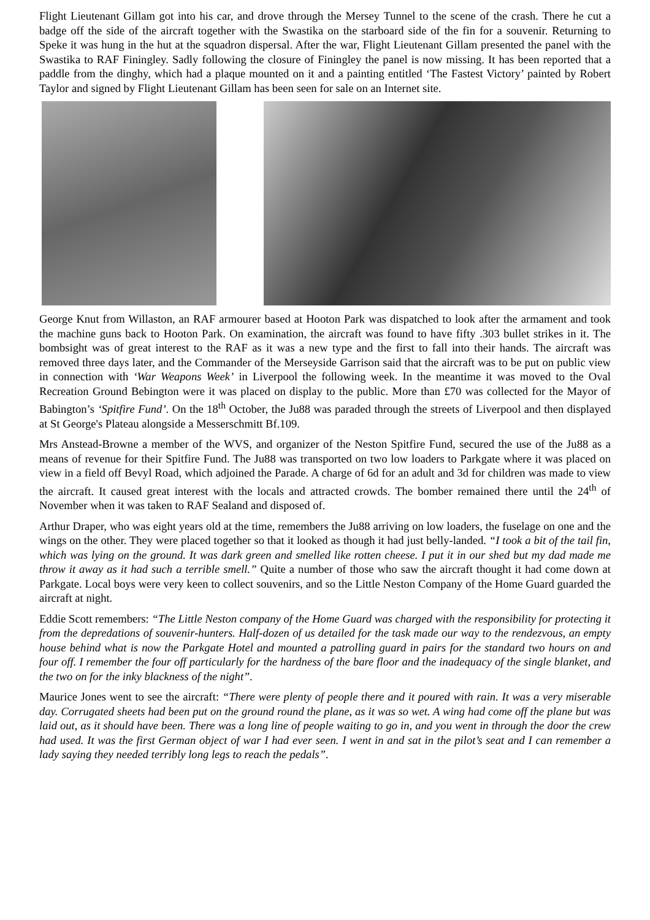Flight Lieutenant Gillam got into his car, and drove through the Mersey Tunnel to the scene of the crash. There he cut a badge off the side of the aircraft together with the Swastika on the starboard side of the fin for a souvenir. Returning to Speke it was hung in the hut at the squadron dispersal. After the war, Flight Lieutenant Gillam presented the panel with the Swastika to RAF Finingley. Sadly following the closure of Finingley the panel is now missing. It has been reported that a paddle from the dinghy, which had a plaque mounted on it and a painting entitled ‘The Fastest Victory’ painted by Robert Taylor and signed by Flight Lieutenant Gillam has been seen for sale on an Internet site.
George Knut from Willaston, an RAF armourer based at Hooton Park was dispatched to look after the armament and took the machine guns back to Hooton Park. On examination, the aircraft was found to have fifty .303 bullet strikes in it. The bombsight was of great interest to the RAF as it was a new type and the first to fall into their hands. The aircraft was removed three days later, and the Commander of the Merseyside Garrison said that the aircraft was to be put on public view in connection with ‘War Weapons Week’ in Liverpool the following week. In the meantime it was moved to the Oval Recreation Ground Bebington were it was placed on display to the public. More than £70 was collected for the Mayor of Babington’s ‘Spitfire Fund’. On the 18<sup>th</sup> October, the Ju88 was paraded through the streets of Liverpool and then displayed at St George's Plateau alongside a Messerschmitt Bf.109.
Mrs Anstead-Browne a member of the WVS, and organizer of the Neston Spitfire Fund, secured the use of the Ju88 as a means of revenue for their Spitfire Fund. The Ju88 was transported on two low loaders to Parkgate where it was placed on view in a field off Bevyl Road, which adjoined the Parade. A charge of 6d for an adult and 3d for children was made to view the aircraft. It caused great interest with the locals and attracted crowds. The bomber remained there until the 24<sup>th</sup> of November when it was taken to RAF Sealand and disposed of.
Arthur Draper, who was eight years old at the time, remembers the Ju88 arriving on low loaders, the fuselage on one and the wings on the other. They were placed together so that it looked as though it had just belly-landed. “I took a bit of the tail fin, which was lying on the ground. It was dark green and smelled like rotten cheese. I put it in our shed but my dad made me throw it away as it had such a terrible smell.” Quite a number of those who saw the aircraft thought it had come down at Parkgate. Local boys were very keen to collect souvenirs, and so the Little Neston Company of the Home Guard guarded the aircraft at night.
Eddie Scott remembers: “The Little Neston company of the Home Guard was charged with the responsibility for protecting it from the depredations of souvenir-hunters. Half-dozen of us detailed for the task made our way to the rendezvous, an empty house behind what is now the Parkgate Hotel and mounted a patrolling guard in pairs for the standard two hours on and four off. I remember the four off particularly for the hardness of the bare floor and the inadequacy of the single blanket, and the two on for the inky blackness of the night”.
Maurice Jones went to see the aircraft: “There were plenty of people there and it poured with rain. It was a very miserable day. Corrugated sheets had been put on the ground round the plane, as it was so wet. A wing had come off the plane but was laid out, as it should have been. There was a long line of people waiting to go in, and you went in through the door the crew had used. It was the first German object of war I had ever seen. I went in and sat in the pilot’s seat and I can remember a lady saying they needed terribly long legs to reach the pedals”.